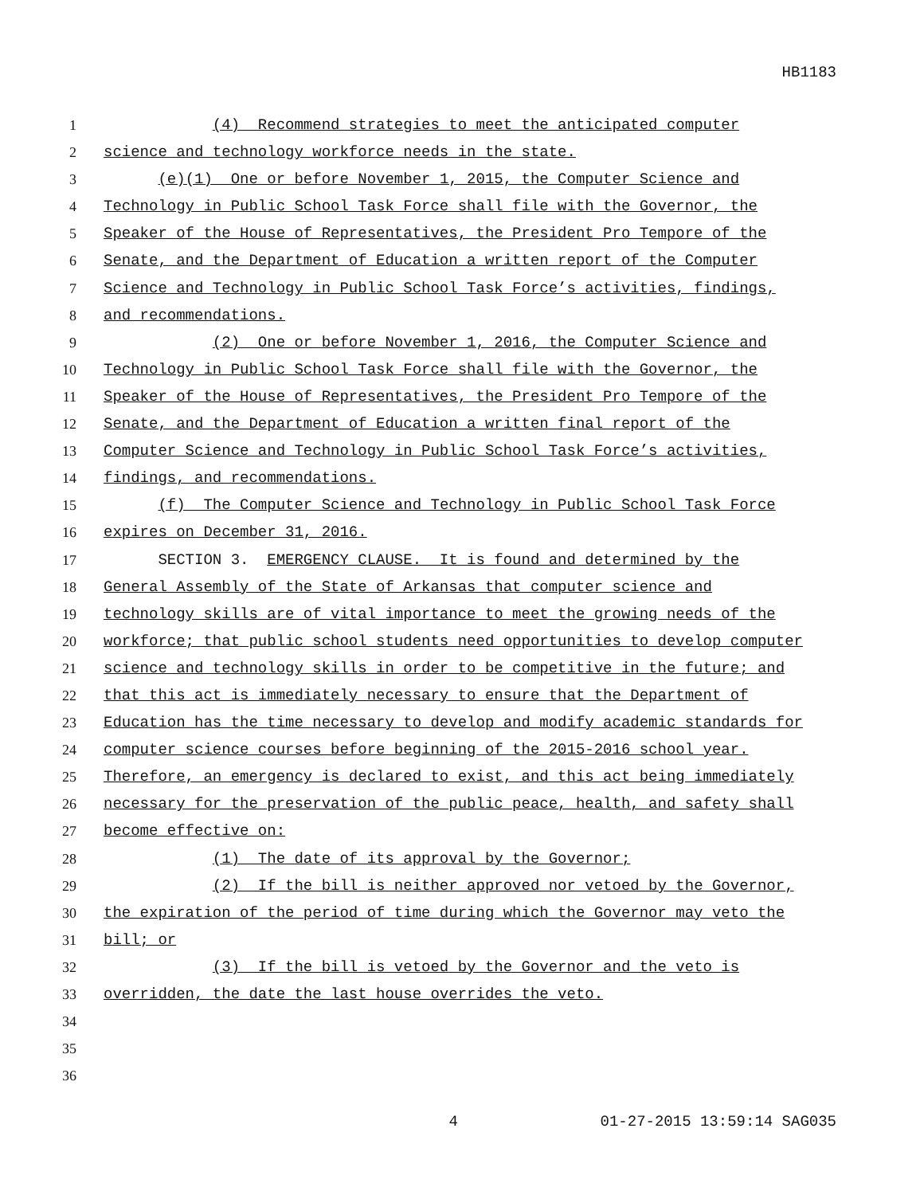HB1183
1 (4) Recommend strategies to meet the anticipated computer
2 science and technology workforce needs in the state.
3 (e)(1) One or before November 1, 2015, the Computer Science and
4 Technology in Public School Task Force shall file with the Governor, the
5 Speaker of the House of Representatives, the President Pro Tempore of the
6 Senate, and the Department of Education a written report of the Computer
7 Science and Technology in Public School Task Force’s activities, findings,
8 and recommendations.
9 (2) One or before November 1, 2016, the Computer Science and
10 Technology in Public School Task Force shall file with the Governor, the
11 Speaker of the House of Representatives, the President Pro Tempore of the
12 Senate, and the Department of Education a written final report of the
13 Computer Science and Technology in Public School Task Force’s activities,
14 findings, and recommendations.
15 (f) The Computer Science and Technology in Public School Task Force
16 expires on December 31, 2016.
17 SECTION 3. EMERGENCY CLAUSE. It is found and determined by the
18 General Assembly of the State of Arkansas that computer science and
19 technology skills are of vital importance to meet the growing needs of the
20 workforce; that public school students need opportunities to develop computer
21 science and technology skills in order to be competitive in the future; and
22 that this act is immediately necessary to ensure that the Department of
23 Education has the time necessary to develop and modify academic standards for
24 computer science courses before beginning of the 2015-2016 school year.
25 Therefore, an emergency is declared to exist, and this act being immediately
26 necessary for the preservation of the public peace, health, and safety shall
27 become effective on:
28 (1) The date of its approval by the Governor;
29 (2) If the bill is neither approved nor vetoed by the Governor,
30 the expiration of the period of time during which the Governor may veto the
31 bill; or
32 (3) If the bill is vetoed by the Governor and the veto is
33 overridden, the date the last house overrides the veto.
34
35
36
4 01-27-2015 13:59:14 SAG035